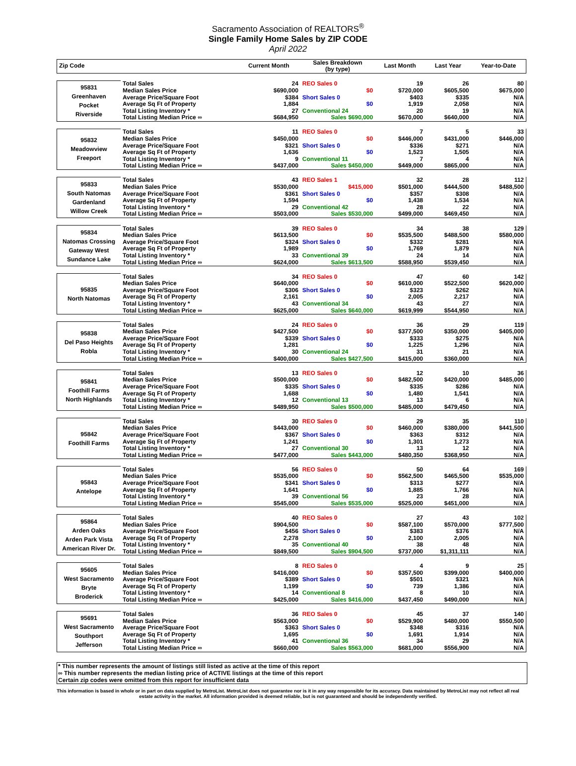Sacramento Association of REALTORS<sup>®</sup>
Single Family Home Sales by ZIP CODE
April 2022
| Zip Code | | Current Month | Sales Breakdown (by type) | Last Month | Last Year | Year-to-Date |
| --- | --- | --- | --- | --- | --- | --- |
| 95831 Greenhaven Pocket Riverside | Total Sales | 24 | REO Sales 0 | 19 | 26 | 80 |
| | Median Sales Price | $690,000 | $0 | $720,000 | $605,500 | $675,000 |
| | Average Price/Square Foot | $384 | Short Sales 0 | $403 | $335 | N/A |
| | Average Sq Ft of Property | 1,884 | $0 | 1,919 | 2,058 | N/A |
| | Total Listing Inventory * | 27 | Conventional 24 | 20 | 19 | N/A |
| | Total Listing Median Price ∞ | $684,950 | Sales $690,000 | $670,000 | $640,000 | N/A |
| 95832 Meadowview Freeport | Total Sales | 11 | REO Sales 0 | 7 | 5 | 33 |
| | Median Sales Price | $450,000 | $0 | $446,000 | $431,000 | $446,000 |
| | Average Price/Square Foot | $321 | Short Sales 0 | $336 | $271 | N/A |
| | Average Sq Ft of Property | 1,636 | $0 | 1,523 | 1,505 | N/A |
| | Total Listing Inventory * | 9 | Conventional 11 | 7 | 4 | N/A |
| | Total Listing Median Price ∞ | $437,000 | Sales $450,000 | $449,000 | $865,000 | N/A |
| 95833 South Natomas Gardenland Willow Creek | Total Sales | 43 | REO Sales 1 | 32 | 28 | 112 |
| | Median Sales Price | $530,000 | $415,000 | $501,000 | $444,500 | $488,500 |
| | Average Price/Square Foot | $361 | Short Sales 0 | $357 | $308 | N/A |
| | Average Sq Ft of Property | 1,594 | $0 | 1,438 | 1,534 | N/A |
| | Total Listing Inventory * | 29 | Conventional 42 | 28 | 22 | N/A |
| | Total Listing Median Price ∞ | $503,000 | Sales $530,000 | $499,000 | $469,450 | N/A |
| 95834 Natomas Crossing Gateway West Sundance Lake | Total Sales | 39 | REO Sales 0 | 34 | 38 | 129 |
| | Median Sales Price | $613,500 | $0 | $535,500 | $488,500 | $580,000 |
| | Average Price/Square Foot | $324 | Short Sales 0 | $332 | $281 | N/A |
| | Average Sq Ft of Property | 1,989 | $0 | 1,769 | 1,879 | N/A |
| | Total Listing Inventory * | 33 | Conventional 39 | 24 | 14 | N/A |
| | Total Listing Median Price ∞ | $624,000 | Sales $613,500 | $588,950 | $539,450 | N/A |
| 95835 North Natomas | Total Sales | 34 | REO Sales 0 | 47 | 60 | 142 |
| | Median Sales Price | $640,000 | $0 | $610,000 | $522,500 | $620,000 |
| | Average Price/Square Foot | $306 | Short Sales 0 | $323 | $262 | N/A |
| | Average Sq Ft of Property | 2,161 | $0 | 2,005 | 2,217 | N/A |
| | Total Listing Inventory * | 43 | Conventional 34 | 43 | 27 | N/A |
| | Total Listing Median Price ∞ | $625,000 | Sales $640,000 | $619,999 | $544,950 | N/A |
| 95838 Del Paso Heights Robla | Total Sales | 24 | REO Sales 0 | 36 | 29 | 119 |
| | Median Sales Price | $427,500 | $0 | $377,500 | $350,000 | $405,000 |
| | Average Price/Square Foot | $339 | Short Sales 0 | $333 | $275 | N/A |
| | Average Sq Ft of Property | 1,281 | $0 | 1,225 | 1,296 | N/A |
| | Total Listing Inventory * | 30 | Conventional 24 | 31 | 21 | N/A |
| | Total Listing Median Price ∞ | $400,000 | Sales $427,500 | $415,000 | $360,000 | N/A |
| 95841 Foothill Farms North Highlands | Total Sales | 13 | REO Sales 0 | 12 | 10 | 36 |
| | Median Sales Price | $500,000 | $0 | $482,500 | $420,000 | $485,000 |
| | Average Price/Square Foot | $335 | Short Sales 0 | $335 | $286 | N/A |
| | Average Sq Ft of Property | 1,688 | $0 | 1,480 | 1,541 | N/A |
| | Total Listing Inventory * | 12 | Conventional 13 | 13 | 6 | N/A |
| | Total Listing Median Price ∞ | $489,950 | Sales $500,000 | $485,000 | $479,450 | N/A |
| 95842 Foothill Farms | Total Sales | 30 | REO Sales 0 | 29 | 35 | 110 |
| | Median Sales Price | $443,000 | $0 | $460,000 | $380,000 | $441,500 |
| | Average Price/Square Foot | $367 | Short Sales 0 | $363 | $312 | N/A |
| | Average Sq Ft of Property | 1,241 | $0 | 1,301 | 1,273 | N/A |
| | Total Listing Inventory * | 27 | Conventional 30 | 13 | 12 | N/A |
| | Total Listing Median Price ∞ | $477,000 | Sales $443,000 | $480,350 | $368,950 | N/A |
| 95843 Antelope | Total Sales | 56 | REO Sales 0 | 50 | 64 | 169 |
| | Median Sales Price | $535,000 | $0 | $562,500 | $465,500 | $535,000 |
| | Average Price/Square Foot | $341 | Short Sales 0 | $313 | $277 | N/A |
| | Average Sq Ft of Property | 1,641 | $0 | 1,885 | 1,766 | N/A |
| | Total Listing Inventory * | 39 | Conventional 56 | 23 | 28 | N/A |
| | Total Listing Median Price ∞ | $545,000 | Sales $535,000 | $525,000 | $451,000 | N/A |
| 95864 Arden Oaks Arden Park Vista American River Dr. | Total Sales | 40 | REO Sales 0 | 27 | 43 | 102 |
| | Median Sales Price | $904,500 | $0 | $587,100 | $570,000 | $777,500 |
| | Average Price/Square Foot | $456 | Short Sales 0 | $383 | $376 | N/A |
| | Average Sq Ft of Property | 2,278 | $0 | 2,100 | 2,005 | N/A |
| | Total Listing Inventory * | 35 | Conventional 40 | 38 | 48 | N/A |
| | Total Listing Median Price ∞ | $849,500 | Sales $904,500 | $737,000 | $1,311,111 | N/A |
| 95605 West Sacramento Bryte Broderick | Total Sales | 8 | REO Sales 0 | 4 | 9 | 25 |
| | Median Sales Price | $416,000 | $0 | $357,500 | $399,000 | $400,000 |
| | Average Price/Square Foot | $389 | Short Sales 0 | $501 | $321 | N/A |
| | Average Sq Ft of Property | 1,199 | $0 | 739 | 1,386 | N/A |
| | Total Listing Inventory * | 14 | Conventional 8 | 8 | 10 | N/A |
| | Total Listing Median Price ∞ | $425,000 | Sales $416,000 | $437,450 | $490,000 | N/A |
| 95691 West Sacramento Southport Jefferson | Total Sales | 36 | REO Sales 0 | 45 | 37 | 140 |
| | Median Sales Price | $563,000 | $0 | $529,900 | $480,000 | $550,500 |
| | Average Price/Square Foot | $363 | Short Sales 0 | $348 | $316 | N/A |
| | Average Sq Ft of Property | 1,695 | $0 | 1,691 | 1,914 | N/A |
| | Total Listing Inventory * | 41 | Conventional 36 | 34 | 29 | N/A |
| | Total Listing Median Price ∞ | $660,000 | Sales $563,000 | $681,000 | $556,900 | N/A |
* This number represents the amount of listings still listed as active at the time of this report
∞ This number represents the median listing price of ACTIVE listings at the time of this report
Certain zip codes were omitted from this report for insufficient data
This information is based in whole or in part on data supplied by MetroList. MetroList does not guarantee nor is it in any way responsible for its accuracy. Data maintained by MetroList may not reflect all real estate activity in the market. All information provided is deemed reliable, but is not guaranteed and should be independently verified.